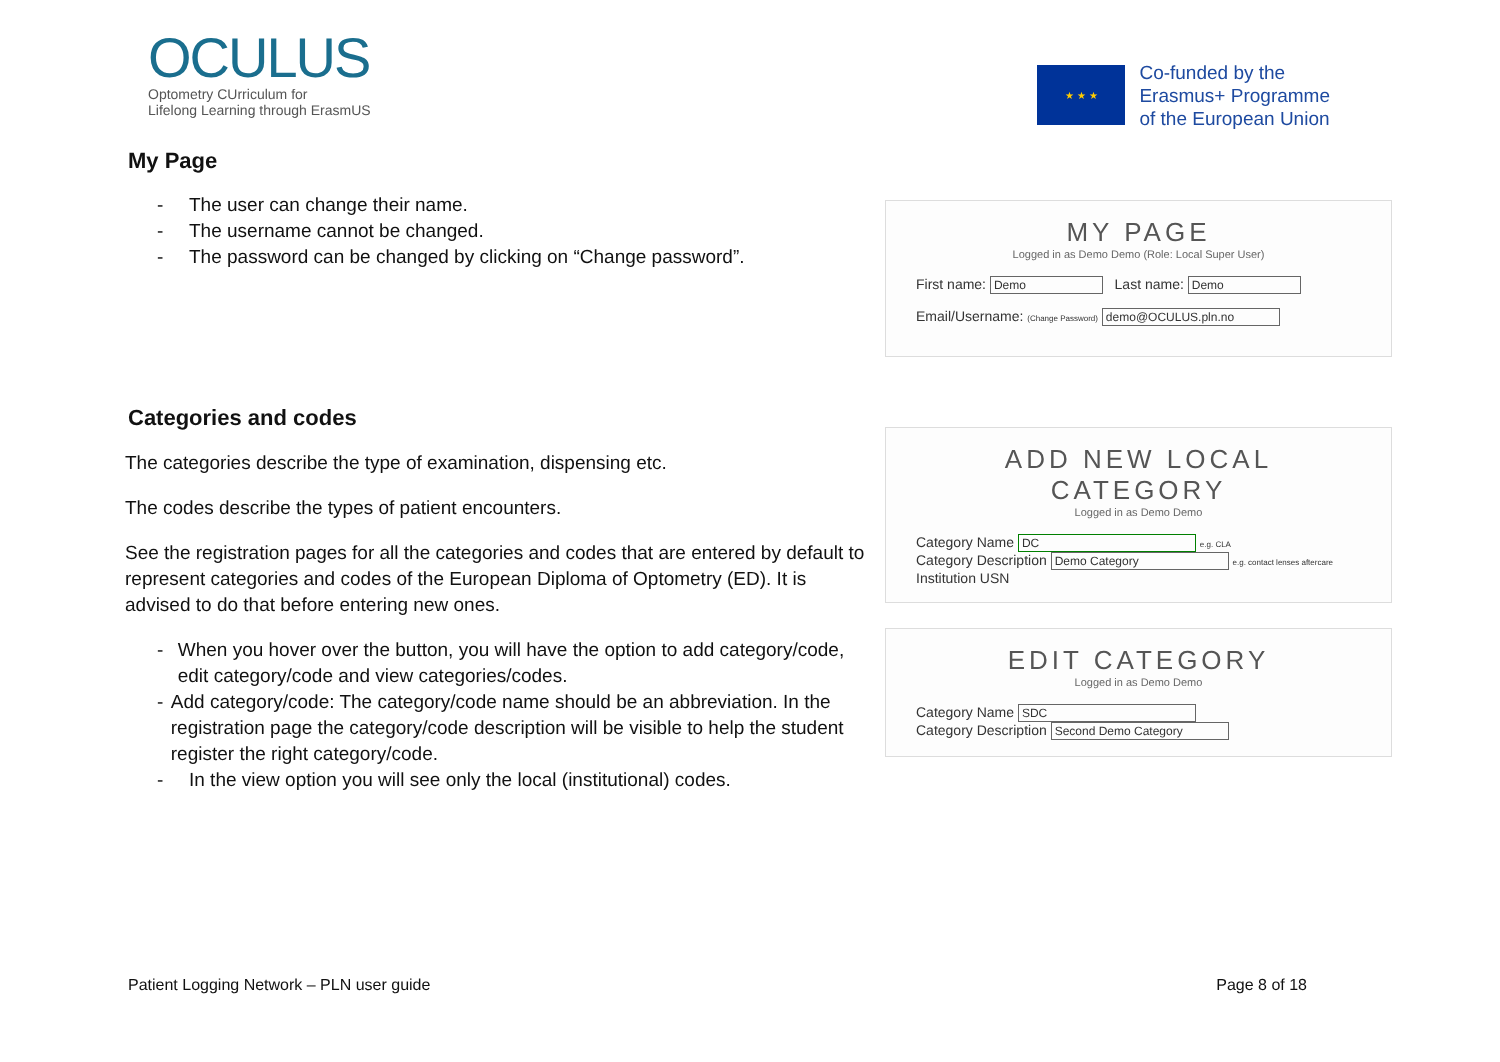OCULUS
Optometry CUrriculum for
Lifelong Learning through ErasmUS
★ ★ ★
Co-funded by the
Erasmus+ Programme
of the European Union
My Page
- The user can change their name.
- The username cannot be changed.
- The password can be changed by clicking on “Change password”.
MY PAGE
Logged in as Demo Demo (Role: Local Super User)
First name: Demo Last name: Demo
Email/Username: (Change Password) demo@OCULUS.pln.no
Categories and codes
The categories describe the type of examination, dispensing etc.
The codes describe the types of patient encounters.
See the registration pages for all the categories and codes that are entered by default to represent categories and codes of the European Diploma of Optometry (ED). It is advised to do that before entering new ones.
- When you hover over the button, you will have the option to add category/code, edit category/code and view categories/codes.
- Add category/code: The category/code name should be an abbreviation. In the registration page the category/code description will be visible to help the student register the right category/code.
- In the view option you will see only the local (institutional) codes.
ADD NEW LOCAL CATEGORY
Logged in as Demo Demo
Category Name DC e.g. CLA
Category Description Demo Category e.g. contact lenses aftercare
Institution USN
EDIT CATEGORY
Logged in as Demo Demo
Category Name SDC
Category Description Second Demo Category
Patient Logging Network – PLN user guide Page 8 of 18